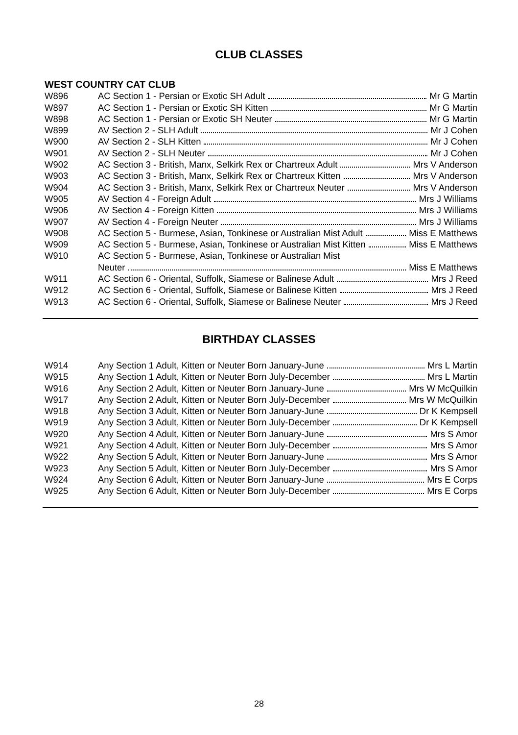CLUB CLASSES
WEST COUNTRY CAT CLUB
| W896 | AC Section 1 - Persian or Exotic SH Adult Mr G Martin |
| W897 | AC Section 1 - Persian or Exotic SH Kitten Mr G Martin |
| W898 | AC Section 1 - Persian or Exotic SH Neuter Mr G Martin |
| W899 | AV Section 2 - SLH Adult Mr J Cohen |
| W900 | AV Section 2 - SLH Kitten Mr J Cohen |
| W901 | AV Section 2 - SLH Neuter Mr J Cohen |
| W902 | AC Section 3 - British, Manx, Selkirk Rex or Chartreux Adult Mrs V Anderson |
| W903 | AC Section 3 - British, Manx, Selkirk Rex or Chartreux Kitten Mrs V Anderson |
| W904 | AC Section 3 - British, Manx, Selkirk Rex or Chartreux Neuter Mrs V Anderson |
| W905 | AV Section 4 - Foreign Adult Mrs J Williams |
| W906 | AV Section 4 - Foreign Kitten Mrs J Williams |
| W907 | AV Section 4 - Foreign Neuter Mrs J Williams |
| W908 | AC Section 5 - Burmese, Asian, Tonkinese or Australian Mist Adult Miss E Matthews |
| W909 | AC Section 5 - Burmese, Asian, Tonkinese or Australian Mist Kitten Miss E Matthews |
| W910 | AC Section 5 - Burmese, Asian, Tonkinese or Australian Mist |
| | Neuter Miss E Matthews |
| W911 | AC Section 6 - Oriental, Suffolk, Siamese or Balinese Adult Mrs J Reed |
| W912 | AC Section 6 - Oriental, Suffolk, Siamese or Balinese Kitten Mrs J Reed |
| W913 | AC Section 6 - Oriental, Suffolk, Siamese or Balinese Neuter Mrs J Reed |
BIRTHDAY CLASSES
| W914 | Any Section 1 Adult, Kitten or Neuter Born January-June Mrs L Martin |
| W915 | Any Section 1 Adult, Kitten or Neuter Born July-December Mrs L Martin |
| W916 | Any Section 2 Adult, Kitten or Neuter Born January-June Mrs W McQuilkin |
| W917 | Any Section 2 Adult, Kitten or Neuter Born July-December Mrs W McQuilkin |
| W918 | Any Section 3 Adult, Kitten or Neuter Born January-June Dr K Kempsell |
| W919 | Any Section 3 Adult, Kitten or Neuter Born July-December Dr K Kempsell |
| W920 | Any Section 4 Adult, Kitten or Neuter Born January-June Mrs S Amor |
| W921 | Any Section 4 Adult, Kitten or Neuter Born July-December Mrs S Amor |
| W922 | Any Section 5 Adult, Kitten or Neuter Born January-June Mrs S Amor |
| W923 | Any Section 5 Adult, Kitten or Neuter Born July-December Mrs S Amor |
| W924 | Any Section 6 Adult, Kitten or Neuter Born January-June Mrs E Corps |
| W925 | Any Section 6 Adult, Kitten or Neuter Born July-December Mrs E Corps |
28